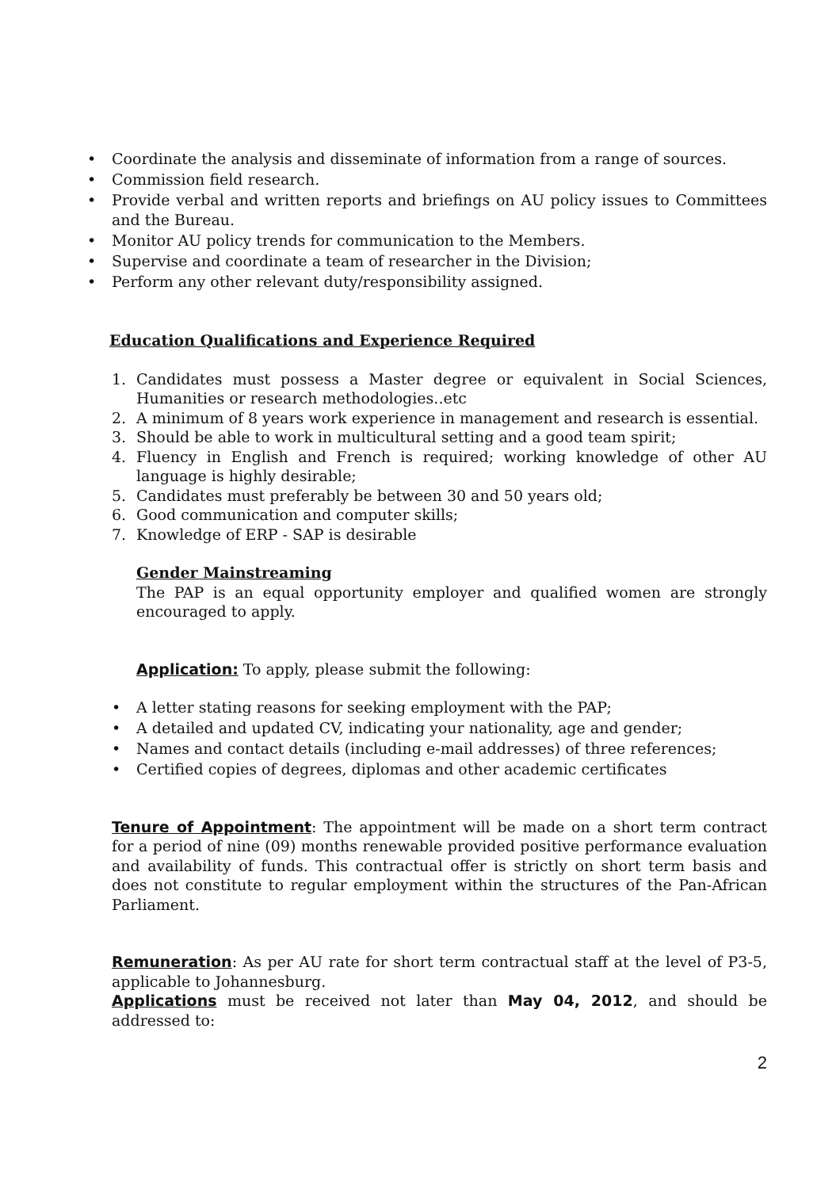• Coordinate the analysis and disseminate of information from a range of sources.
• Commission field research.
• Provide verbal and written reports and briefings on AU policy issues to Committees and the Bureau.
• Monitor AU policy trends for communication to the Members.
• Supervise and coordinate a team of researcher in the Division;
• Perform any other relevant duty/responsibility assigned.
Education Qualifications and Experience Required
1. Candidates must possess a Master degree or equivalent in Social Sciences, Humanities or research methodologies..etc
2. A minimum of 8 years work experience in management and research is essential.
3. Should be able to work in multicultural setting and a good team spirit;
4. Fluency in English and French is required; working knowledge of other AU language is highly desirable;
5. Candidates must preferably be between 30 and 50 years old;
6. Good communication and computer skills;
7. Knowledge of ERP - SAP is desirable
Gender Mainstreaming
The PAP is an equal opportunity employer and qualified women are strongly encouraged to apply.
Application: To apply, please submit the following:
• A letter stating reasons for seeking employment with the PAP;
• A detailed and updated CV, indicating your nationality, age and gender;
• Names and contact details (including e-mail addresses) of three references;
• Certified copies of degrees, diplomas and other academic certificates
Tenure of Appointment: The appointment will be made on a short term contract for a period of nine (09) months renewable provided positive performance evaluation and availability of funds. This contractual offer is strictly on short term basis and does not constitute to regular employment within the structures of the Pan-African Parliament.
Remuneration: As per AU rate for short term contractual staff at the level of P3-5, applicable to Johannesburg.
Applications must be received not later than May 04, 2012, and should be addressed to:
2